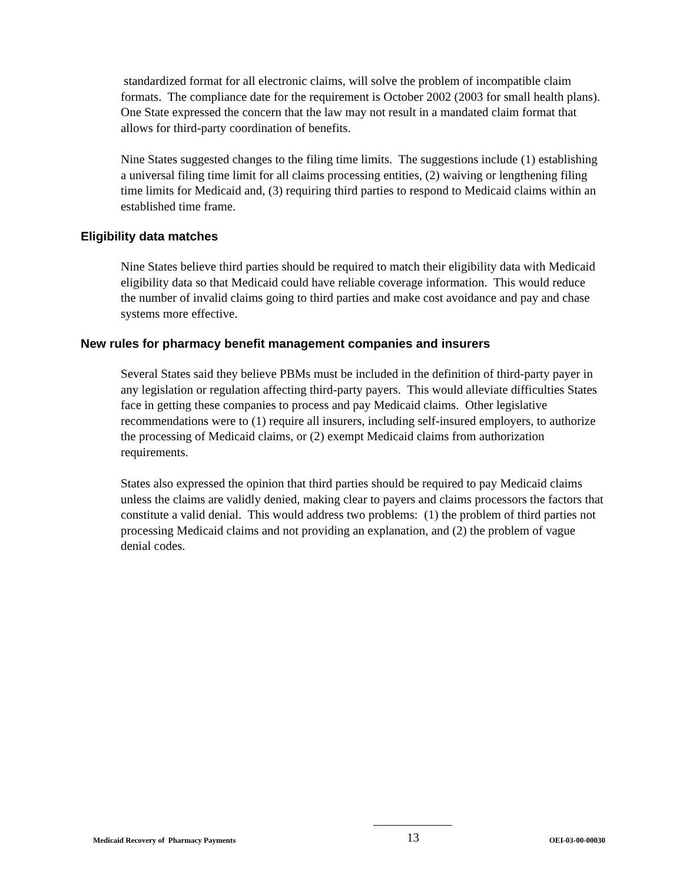standardized format for all electronic claims, will solve the problem of incompatible claim formats. The compliance date for the requirement is October 2002 (2003 for small health plans). One State expressed the concern that the law may not result in a mandated claim format that allows for third-party coordination of benefits.
Nine States suggested changes to the filing time limits. The suggestions include (1) establishing a universal filing time limit for all claims processing entities, (2) waiving or lengthening filing time limits for Medicaid and, (3) requiring third parties to respond to Medicaid claims within an established time frame.
Eligibility data matches
Nine States believe third parties should be required to match their eligibility data with Medicaid eligibility data so that Medicaid could have reliable coverage information. This would reduce the number of invalid claims going to third parties and make cost avoidance and pay and chase systems more effective.
New rules for pharmacy benefit management companies and insurers
Several States said they believe PBMs must be included in the definition of third-party payer in any legislation or regulation affecting third-party payers. This would alleviate difficulties States face in getting these companies to process and pay Medicaid claims. Other legislative recommendations were to (1) require all insurers, including self-insured employers, to authorize the processing of Medicaid claims, or (2) exempt Medicaid claims from authorization requirements.
States also expressed the opinion that third parties should be required to pay Medicaid claims unless the claims are validly denied, making clear to payers and claims processors the factors that constitute a valid denial. This would address two problems: (1) the problem of third parties not processing Medicaid claims and not providing an explanation, and (2) the problem of vague denial codes.
Medicaid Recovery of Pharmacy Payments 13 OEI-03-00-00030